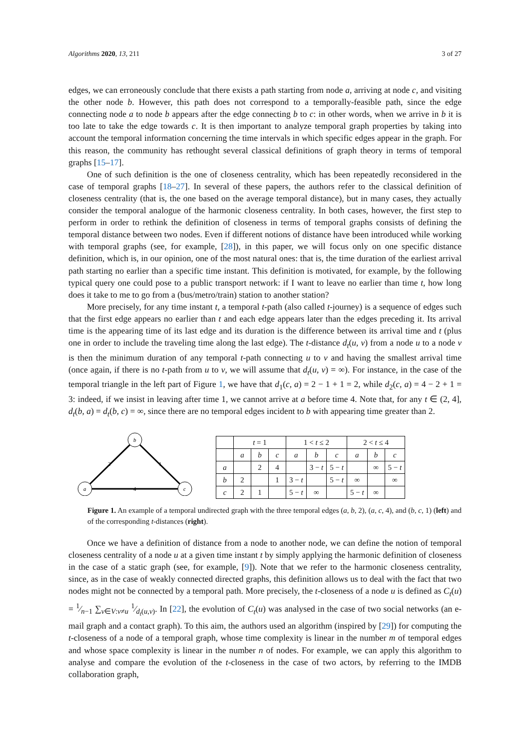Algorithms 2020, 13, 211 3 of 27
edges, we can erroneously conclude that there exists a path starting from node a, arriving at node c, and visiting the other node b. However, this path does not correspond to a temporally-feasible path, since the edge connecting node a to node b appears after the edge connecting b to c: in other words, when we arrive in b it is too late to take the edge towards c. It is then important to analyze temporal graph properties by taking into account the temporal information concerning the time intervals in which specific edges appear in the graph. For this reason, the community has rethought several classical definitions of graph theory in terms of temporal graphs [15–17].
One of such definition is the one of closeness centrality, which has been repeatedly reconsidered in the case of temporal graphs [18–27]. In several of these papers, the authors refer to the classical definition of closeness centrality (that is, the one based on the average temporal distance), but in many cases, they actually consider the temporal analogue of the harmonic closeness centrality. In both cases, however, the first step to perform in order to rethink the definition of closeness in terms of temporal graphs consists of defining the temporal distance between two nodes. Even if different notions of distance have been introduced while working with temporal graphs (see, for example, [28]), in this paper, we will focus only on one specific distance definition, which is, in our opinion, one of the most natural ones: that is, the time duration of the earliest arrival path starting no earlier than a specific time instant. This definition is motivated, for example, by the following typical query one could pose to a public transport network: if I want to leave no earlier than time t, how long does it take to me to go from a (bus/metro/train) station to another station?
More precisely, for any time instant t, a temporal t-path (also called t-journey) is a sequence of edges such that the first edge appears no earlier than t and each edge appears later than the edges preceding it. Its arrival time is the appearing time of its last edge and its duration is the difference between its arrival time and t (plus one in order to include the traveling time along the last edge). The t-distance d<sub>t</sub>(u, v) from a node u to a node v is then the minimum duration of any temporal t-path connecting u to v and having the smallest arrival time (once again, if there is no t-path from u to v, we will assume that d<sub>t</sub>(u, v) = ∞). For instance, in the case of the temporal triangle in the left part of Figure 1, we have that d<sub>1</sub>(c, a) = 2 − 1 + 1 = 2, while d<sub>2</sub>(c, a) = 4 − 2 + 1 = 3: indeed, if we insist in leaving after time 1, we cannot arrive at a before time 4. Note that, for any t ∈ (2, 4], d<sub>t</sub>(b, a) = d<sub>t</sub>(b, c) = ∞, since there are no temporal edges incident to b with appearing time greater than 2.
b
a
c
2
1
4
| | t = 1 | | | 1 < t ≤ 2 | | | 2 < t ≤ 4 | | |
| --- | --- | --- | --- | --- | --- | --- | --- | --- | --- |
| | a | b | c | a | b | c | a | b | c |
| a | | 2 | 4 | | 3 − t | 5 − t | | ∞ | 5 − t |
| b | 2 | | 1 | 3 − t | | 5 − t | ∞ | | ∞ |
| c | 2 | 1 | | 5 − t | ∞ | | 5 − t | ∞ | |
Figure 1. An example of a temporal undirected graph with the three temporal edges (a, b, 2), (a, c, 4), and (b, c, 1) (left) and of the corresponding t-distances (right).
Once we have a definition of distance from a node to another node, we can define the notion of temporal closeness centrality of a node u at a given time instant t by simply applying the harmonic definition of closeness in the case of a static graph (see, for example, [9]). Note that we refer to the harmonic closeness centrality, since, as in the case of weakly connected directed graphs, this definition allows us to deal with the fact that two nodes might not be connected by a temporal path. More precisely, the t-closeness of a node u is defined as C<sub>t</sub>(u) = 1⁄n−1 ∑<sub>v∈V:v≠u</sub> 1⁄d<sub>t</sub>(u,v). In [22], the evolution of C<sub>t</sub>(u) was analysed in the case of two social networks (an e-mail graph and a contact graph). To this aim, the authors used an algorithm (inspired by [29]) for computing the t-closeness of a node of a temporal graph, whose time complexity is linear in the number m of temporal edges and whose space complexity is linear in the number n of nodes. For example, we can apply this algorithm to analyse and compare the evolution of the t-closeness in the case of two actors, by referring to the IMDB collaboration graph,